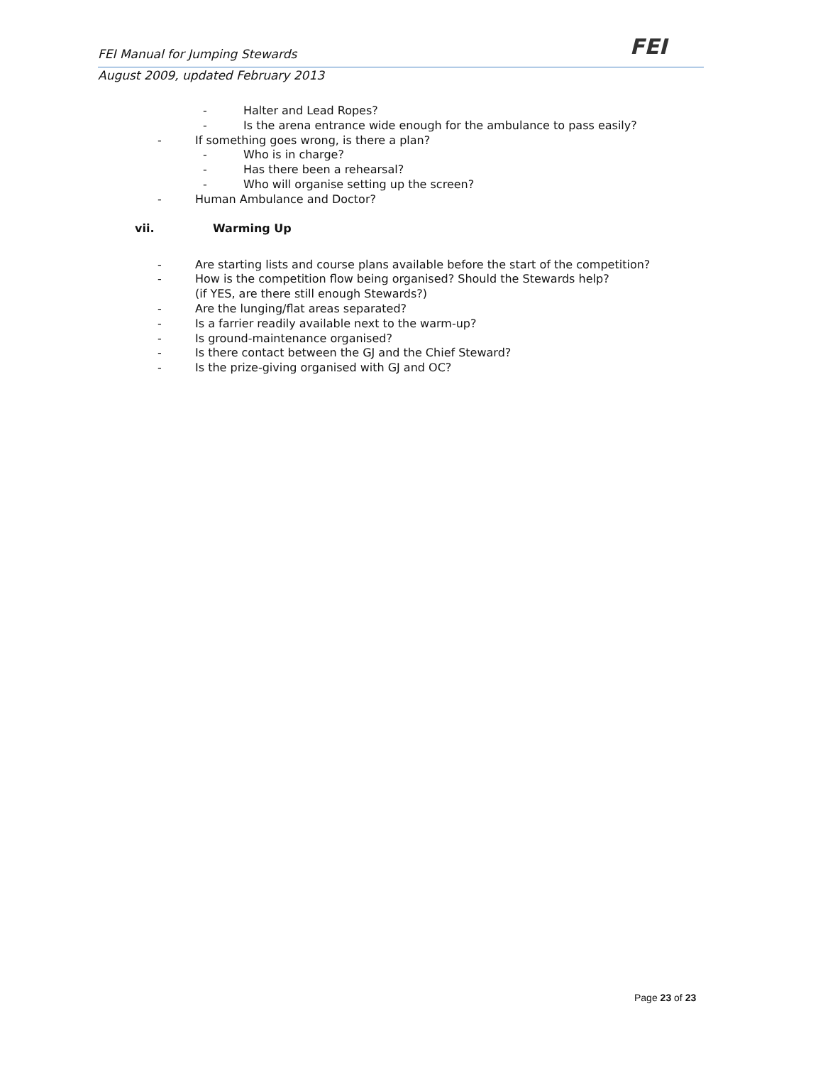FEI Manual for Jumping Stewards FEI
August 2009, updated February 2013
- Halter and Lead Ropes?
- Is the arena entrance wide enough for the ambulance to pass easily?
- If something goes wrong, is there a plan?
- Who is in charge?
- Has there been a rehearsal?
- Who will organise setting up the screen?
- Human Ambulance and Doctor?
vii. Warming Up
- Are starting lists and course plans available before the start of the competition?
- How is the competition flow being organised? Should the Stewards help?
(if YES, are there still enough Stewards?)
- Are the lunging/flat areas separated?
- Is a farrier readily available next to the warm-up?
- Is ground-maintenance organised?
- Is there contact between the GJ and the Chief Steward?
- Is the prize-giving organised with GJ and OC?
Page 23 of 23